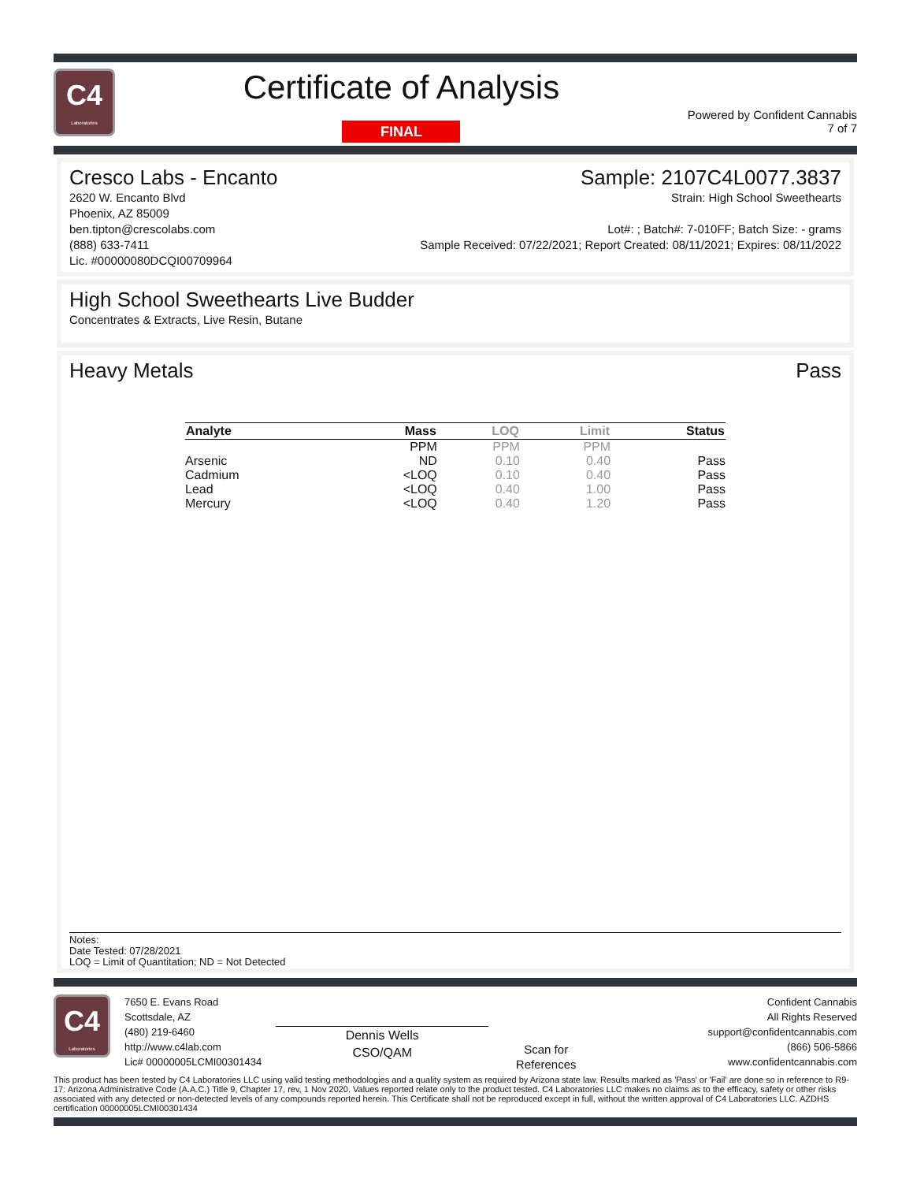C4
Laboratories
Certificate of Analysis
FINAL
Powered by Confident Cannabis
7 of 7
Cresco Labs - Encanto
2620 W. Encanto Blvd
Phoenix, AZ 85009
ben.tipton@crescolabs.com
(888) 633-7411
Lic. #00000080DCQI00709964
Sample: 2107C4L0077.3837
Strain: High School Sweethearts
Lot#: ; Batch#: 7-010FF; Batch Size: - grams
Sample Received: 07/22/2021; Report Created: 08/11/2021; Expires: 08/11/2022
High School Sweethearts Live Budder
Concentrates & Extracts, Live Resin, Butane
Heavy Metals Pass
| Analyte | Mass | LOQ | Limit | Status |
| --- | --- | --- | --- | --- |
| | PPM | PPM | PPM | |
| Arsenic | ND | 0.10 | 0.40 | Pass |
| Cadmium | <LOQ | 0.10 | 0.40 | Pass |
| Lead | <LOQ | 0.40 | 1.00 | Pass |
| Mercury | <LOQ | 0.40 | 1.20 | Pass |
Notes:
Date Tested: 07/28/2021
LOQ = Limit of Quantitation; ND = Not Detected
C4
Laboratories
7650 E. Evans Road
Scottsdale, AZ
(480) 219-6460
http://www.c4lab.com
Lic# 00000005LCMI00301434
Dennis Wells
CSO/QAM
Scan for References
Confident Cannabis
All Rights Reserved
support@confidentcannabis.com
(866) 506-5866
www.confidentcannabis.com
This product has been tested by C4 Laboratories LLC using valid testing methodologies and a quality system as required by Arizona state law. Results marked as 'Pass' or 'Fail' are done so in reference to R9-17: Arizona Administrative Code (A.A.C.) Title 9, Chapter 17, rev, 1 Nov 2020. Values reported relate only to the product tested. C4 Laboratories LLC makes no claims as to the efficacy, safety or other risks associated with any detected or non-detected levels of any compounds reported herein. This Certificate shall not be reproduced except in full, without the written approval of C4 Laboratories LLC. AZDHS certification 00000005LCMI00301434